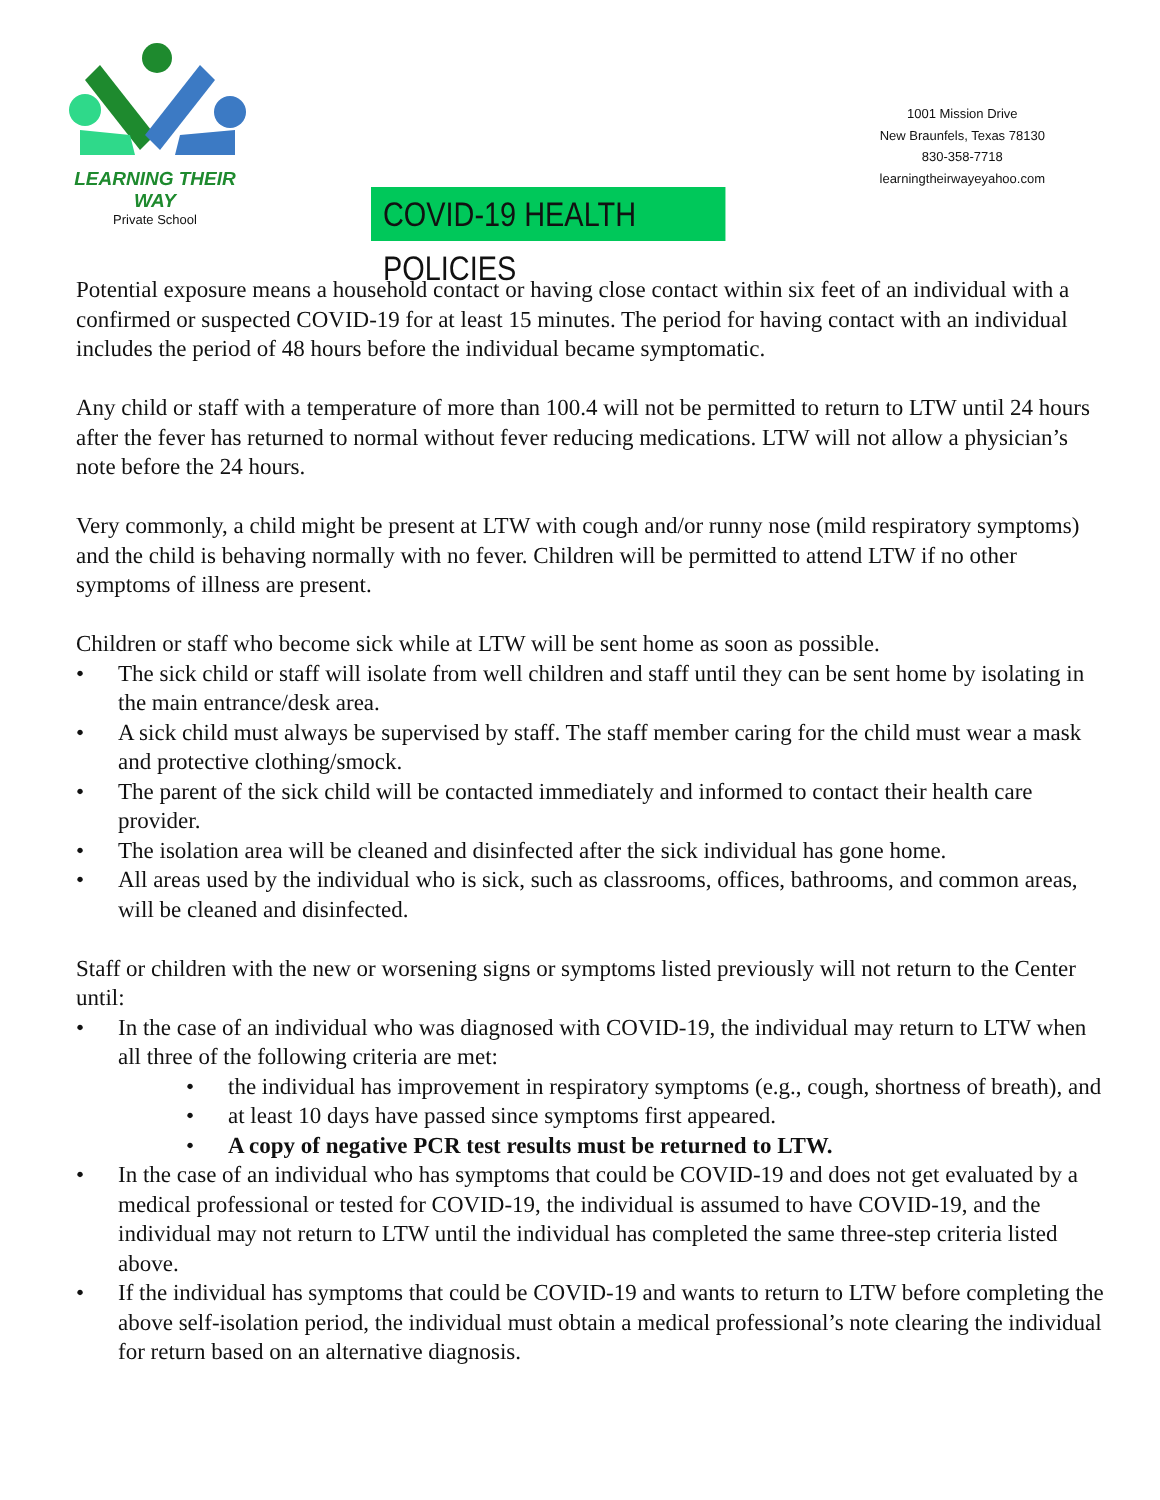LEARNING THEIR WAY
Private School
1001 Mission Drive
New Braunfels, Texas 78130
830-358-7718
learningtheirwayeyahoo.com
COVID-19 HEALTH POLICIES
Potential exposure means a household contact or having close contact within six feet of an individual with a confirmed or suspected COVID-19 for at least 15 minutes. The period for having contact with an individual includes the period of 48 hours before the individual became symptomatic.
Any child or staff with a temperature of more than 100.4 will not be permitted to return to LTW until 24 hours after the fever has returned to normal without fever reducing medications. LTW will not allow a physician’s note before the 24 hours.
Very commonly, a child might be present at LTW with cough and/or runny nose (mild respiratory symptoms) and the child is behaving normally with no fever. Children will be permitted to attend LTW if no other symptoms of illness are present.
Children or staff who become sick while at LTW will be sent home as soon as possible.
• The sick child or staff will isolate from well children and staff until they can be sent home by isolating in the main entrance/desk area.
• A sick child must always be supervised by staff. The staff member caring for the child must wear a mask and protective clothing/smock.
• The parent of the sick child will be contacted immediately and informed to contact their health care provider.
• The isolation area will be cleaned and disinfected after the sick individual has gone home.
• All areas used by the individual who is sick, such as classrooms, offices, bathrooms, and common areas, will be cleaned and disinfected.
Staff or children with the new or worsening signs or symptoms listed previously will not return to the Center until:
• In the case of an individual who was diagnosed with COVID-19, the individual may return to LTW when all three of the following criteria are met:
• the individual has improvement in respiratory symptoms (e.g., cough, shortness of breath), and
• at least 10 days have passed since symptoms first appeared.
• A copy of negative PCR test results must be returned to LTW.
• In the case of an individual who has symptoms that could be COVID-19 and does not get evaluated by a medical professional or tested for COVID-19, the individual is assumed to have COVID-19, and the individual may not return to LTW until the individual has completed the same three-step criteria listed above.
• If the individual has symptoms that could be COVID-19 and wants to return to LTW before completing the above self-isolation period, the individual must obtain a medical professional’s note clearing the individual for return based on an alternative diagnosis.